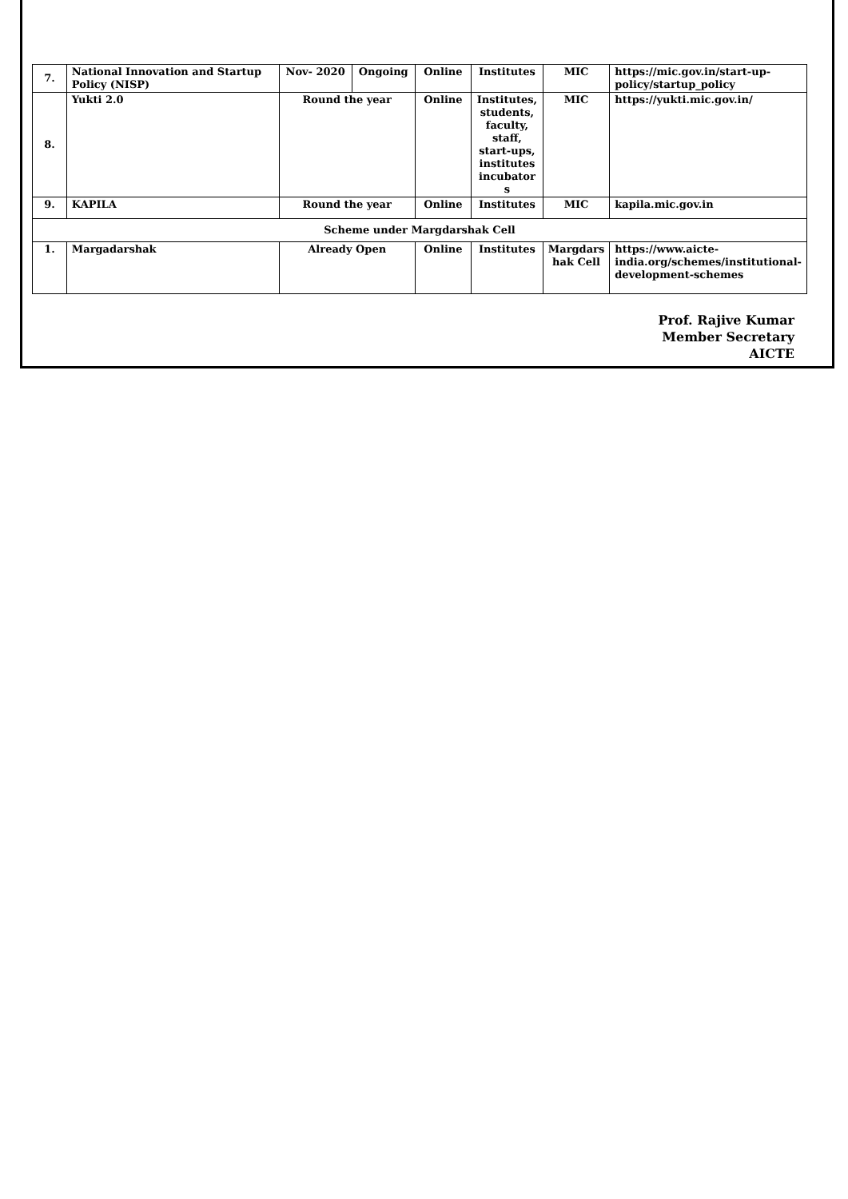| 7. | National Innovation and Startup Policy (NISP) | Nov- 2020 | Ongoing | Online | Institutes | MIC | https://mic.gov.in/start-up-policy/startup_policy |
| 8. | Yukti 2.0 | Round the year | | Online | Institutes, students, faculty, staff, start-ups, institutes incubator s | MIC | https://yukti.mic.gov.in/ |
| 9. | KAPILA | Round the year | | Online | Institutes | MIC | kapila.mic.gov.in |
| Scheme under Margdarshak Cell | | | | | | | |
| 1. | Margadarshak | Already Open | | Online | Institutes | Margdars hak Cell | https://www.aicte-india.org/schemes/institutional-development-schemes |
Prof. Rajive Kumar
Member Secretary
AICTE